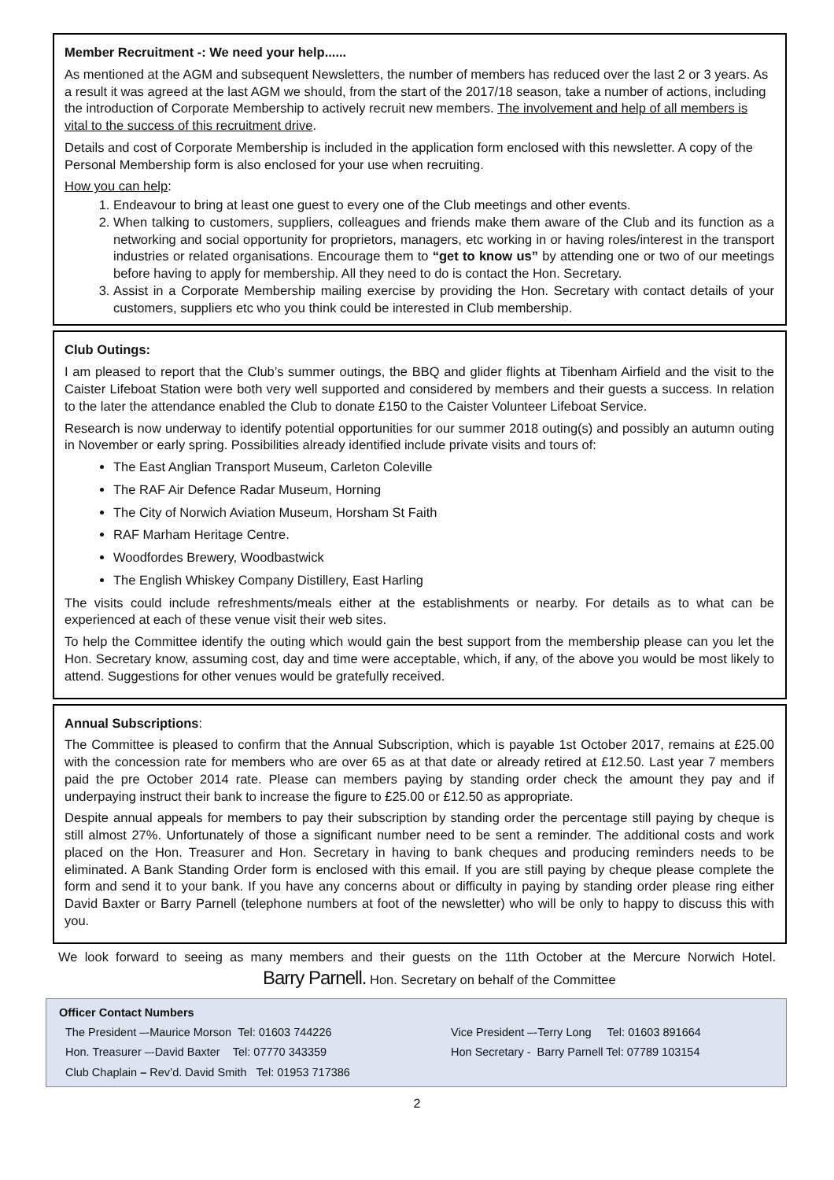Member Recruitment -: We need your help......
As mentioned at the AGM and subsequent Newsletters, the number of members has reduced over the last 2 or 3 years. As a result it was agreed at the last AGM we should, from the start of the 2017/18 season, take a number of actions, including the introduction of Corporate Membership to actively recruit new members. The involvement and help of all members is vital to the success of this recruitment drive.
Details and cost of Corporate Membership is included in the application form enclosed with this newsletter. A copy of the Personal Membership form is also enclosed for your use when recruiting.
How you can help:
1. Endeavour to bring at least one guest to every one of the Club meetings and other events.
2. When talking to customers, suppliers, colleagues and friends make them aware of the Club and its function as a networking and social opportunity for proprietors, managers, etc working in or having roles/interest in the transport industries or related organisations. Encourage them to “get to know us” by attending one or two of our meetings before having to apply for membership. All they need to do is contact the Hon. Secretary.
3. Assist in a Corporate Membership mailing exercise by providing the Hon. Secretary with contact details of your customers, suppliers etc who you think could be interested in Club membership.
Club Outings:
I am pleased to report that the Club’s summer outings, the BBQ and glider flights at Tibenham Airfield and the visit to the Caister Lifeboat Station were both very well supported and considered by members and their guests a success. In relation to the later the attendance enabled the Club to donate £150 to the Caister Volunteer Lifeboat Service.
Research is now underway to identify potential opportunities for our summer 2018 outing(s) and possibly an autumn outing in November or early spring. Possibilities already identified include private visits and tours of:
The East Anglian Transport Museum, Carleton Coleville
The RAF Air Defence Radar Museum, Horning
The City of Norwich Aviation Museum, Horsham St Faith
RAF Marham Heritage Centre.
Woodfordes Brewery, Woodbastwick
The English Whiskey Company Distillery, East Harling
The visits could include refreshments/meals either at the establishments or nearby. For details as to what can be experienced at each of these venue visit their web sites.
To help the Committee identify the outing which would gain the best support from the membership please can you let the Hon. Secretary know, assuming cost, day and time were acceptable, which, if any, of the above you would be most likely to attend. Suggestions for other venues would be gratefully received.
Annual Subscriptions:
The Committee is pleased to confirm that the Annual Subscription, which is payable 1st October 2017, remains at £25.00 with the concession rate for members who are over 65 as at that date or already retired at £12.50. Last year 7 members paid the pre October 2014 rate. Please can members paying by standing order check the amount they pay and if underpaying instruct their bank to increase the figure to £25.00 or £12.50 as appropriate.
Despite annual appeals for members to pay their subscription by standing order the percentage still paying by cheque is still almost 27%. Unfortunately of those a significant number need to be sent a reminder. The additional costs and work placed on the Hon. Treasurer and Hon. Secretary in having to bank cheques and producing reminders needs to be eliminated. A Bank Standing Order form is enclosed with this email. If you are still paying by cheque please complete the form and send it to your bank. If you have any concerns about or difficulty in paying by standing order please ring either David Baxter or Barry Parnell (telephone numbers at foot of the newsletter) who will be only to happy to discuss this with you.
We look forward to seeing as many members and their guests on the 11th October at the Mercure Norwich Hotel. Barry Parnell. Hon. Secretary on behalf of the Committee
Officer Contact Numbers
The President –-Maurice Morson Tel: 01603 744226 Vice President –-Terry Long Tel: 01603 891664
Hon. Treasurer –-David Baxter Tel: 07770 343359 Hon Secretary - Barry Parnell Tel: 07789 103154
Club Chaplain – Rev’d. David Smith Tel: 01953 717386
2